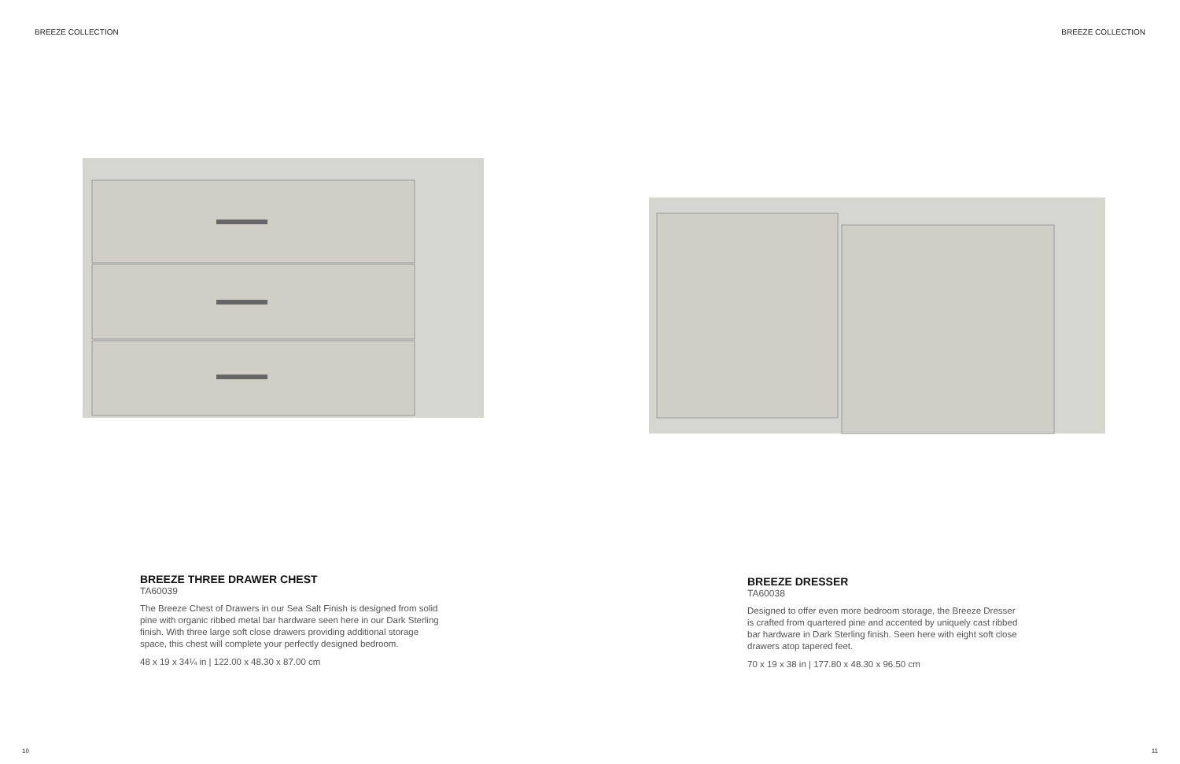BREEZE COLLECTION
BREEZE THREE DRAWER CHEST
TA60039
The Breeze Chest of Drawers in our Sea Salt Finish is designed from solid pine with organic ribbed metal bar hardware seen here in our Dark Sterling finish. With three large soft close drawers providing additional storage space, this chest will complete your perfectly designed bedroom.
48 x 19 x 34¼ in | 122.00 x 48.30 x 87.00 cm
10
BREEZE COLLECTION
BREEZE DRESSER
TA60038
Designed to offer even more bedroom storage, the Breeze Dresser is crafted from quartered pine and accented by uniquely cast ribbed bar hardware in Dark Sterling finish. Seen here with eight soft close drawers atop tapered feet.
70 x 19 x 38 in | 177.80 x 48.30 x 96.50 cm
11